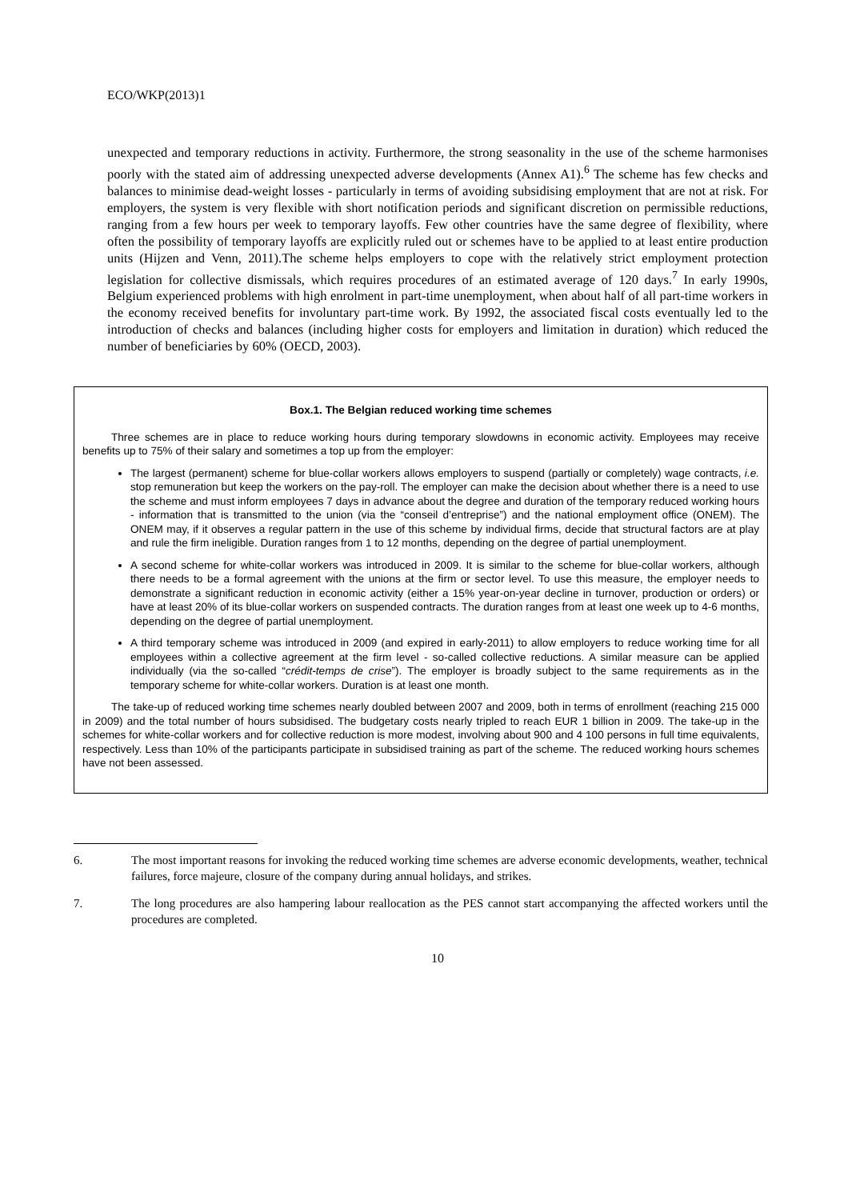ECO/WKP(2013)1
unexpected and temporary reductions in activity. Furthermore, the strong seasonality in the use of the scheme harmonises poorly with the stated aim of addressing unexpected adverse developments (Annex A1).<sup>6</sup> The scheme has few checks and balances to minimise dead-weight losses - particularly in terms of avoiding subsidising employment that are not at risk. For employers, the system is very flexible with short notification periods and significant discretion on permissible reductions, ranging from a few hours per week to temporary layoffs. Few other countries have the same degree of flexibility, where often the possibility of temporary layoffs are explicitly ruled out or schemes have to be applied to at least entire production units (Hijzen and Venn, 2011).The scheme helps employers to cope with the relatively strict employment protection legislation for collective dismissals, which requires procedures of an estimated average of 120 days.<sup>7</sup> In early 1990s, Belgium experienced problems with high enrolment in part-time unemployment, when about half of all part-time workers in the economy received benefits for involuntary part-time work. By 1992, the associated fiscal costs eventually led to the introduction of checks and balances (including higher costs for employers and limitation in duration) which reduced the number of beneficiaries by 60% (OECD, 2003).
Box.1. The Belgian reduced working time schemes
Three schemes are in place to reduce working hours during temporary slowdowns in economic activity. Employees may receive benefits up to 75% of their salary and sometimes a top up from the employer:
The largest (permanent) scheme for blue-collar workers allows employers to suspend (partially or completely) wage contracts, i.e. stop remuneration but keep the workers on the pay-roll. The employer can make the decision about whether there is a need to use the scheme and must inform employees 7 days in advance about the degree and duration of the temporary reduced working hours - information that is transmitted to the union (via the “conseil d’entreprise”) and the national employment office (ONEM). The ONEM may, if it observes a regular pattern in the use of this scheme by individual firms, decide that structural factors are at play and rule the firm ineligible. Duration ranges from 1 to 12 months, depending on the degree of partial unemployment.
A second scheme for white-collar workers was introduced in 2009. It is similar to the scheme for blue-collar workers, although there needs to be a formal agreement with the unions at the firm or sector level. To use this measure, the employer needs to demonstrate a significant reduction in economic activity (either a 15% year-on-year decline in turnover, production or orders) or have at least 20% of its blue-collar workers on suspended contracts. The duration ranges from at least one week up to 4-6 months, depending on the degree of partial unemployment.
A third temporary scheme was introduced in 2009 (and expired in early-2011) to allow employers to reduce working time for all employees within a collective agreement at the firm level - so-called collective reductions. A similar measure can be applied individually (via the so-called “crédit-temps de crise”). The employer is broadly subject to the same requirements as in the temporary scheme for white-collar workers. Duration is at least one month.
The take-up of reduced working time schemes nearly doubled between 2007 and 2009, both in terms of enrollment (reaching 215 000 in 2009) and the total number of hours subsidised. The budgetary costs nearly tripled to reach EUR 1 billion in 2009. The take-up in the schemes for white-collar workers and for collective reduction is more modest, involving about 900 and 4 100 persons in full time equivalents, respectively. Less than 10% of the participants participate in subsidised training as part of the scheme. The reduced working hours schemes have not been assessed.
6. The most important reasons for invoking the reduced working time schemes are adverse economic developments, weather, technical failures, force majeure, closure of the company during annual holidays, and strikes.
7. The long procedures are also hampering labour reallocation as the PES cannot start accompanying the affected workers until the procedures are completed.
10